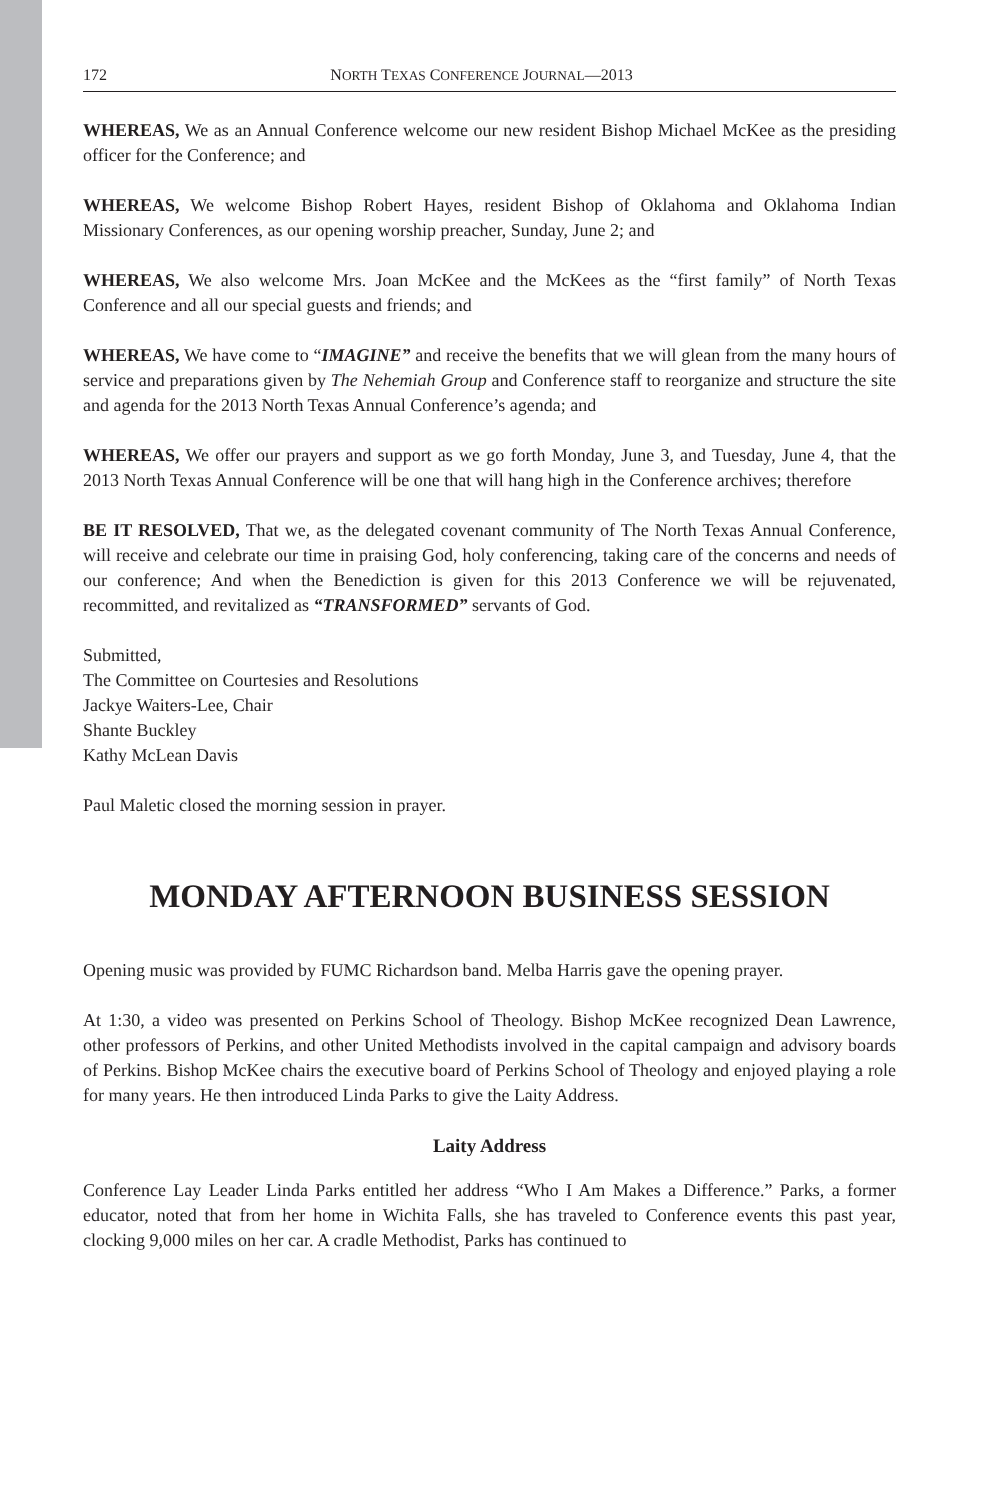172 NORTH TEXAS CONFERENCE JOURNAL—2013
WHEREAS, We as an Annual Conference welcome our new resident Bishop Michael McKee as the presiding officer for the Conference; and
WHEREAS, We welcome Bishop Robert Hayes, resident Bishop of Oklahoma and Oklahoma Indian Missionary Conferences, as our opening worship preacher, Sunday, June 2; and
WHEREAS, We also welcome Mrs. Joan McKee and the McKees as the “first family” of North Texas Conference and all our special guests and friends; and
WHEREAS, We have come to “IMAGINE” and receive the benefits that we will glean from the many hours of service and preparations given by The Nehemiah Group and Conference staff to reorganize and structure the site and agenda for the 2013 North Texas Annual Conference’s agenda; and
WHEREAS, We offer our prayers and support as we go forth Monday, June 3, and Tuesday, June 4, that the 2013 North Texas Annual Conference will be one that will hang high in the Conference archives; therefore
BE IT RESOLVED, That we, as the delegated covenant community of The North Texas Annual Conference, will receive and celebrate our time in praising God, holy conferencing, taking care of the concerns and needs of our conference; And when the Benediction is given for this 2013 Conference we will be rejuvenated, recommitted, and revitalized as “TRANSFORMED” servants of God.
Submitted,
The Committee on Courtesies and Resolutions
Jackye Waiters-Lee, Chair
Shante Buckley
Kathy McLean Davis
Paul Maletic closed the morning session in prayer.
MONDAY AFTERNOON BUSINESS SESSION
Opening music was provided by FUMC Richardson band. Melba Harris gave the opening prayer.
At 1:30, a video was presented on Perkins School of Theology. Bishop McKee recognized Dean Lawrence, other professors of Perkins, and other United Methodists involved in the capital campaign and advisory boards of Perkins. Bishop McKee chairs the executive board of Perkins School of Theology and enjoyed playing a role for many years. He then introduced Linda Parks to give the Laity Address.
Laity Address
Conference Lay Leader Linda Parks entitled her address “Who I Am Makes a Difference.” Parks, a former educator, noted that from her home in Wichita Falls, she has traveled to Conference events this past year, clocking 9,000 miles on her car. A cradle Methodist, Parks has continued to